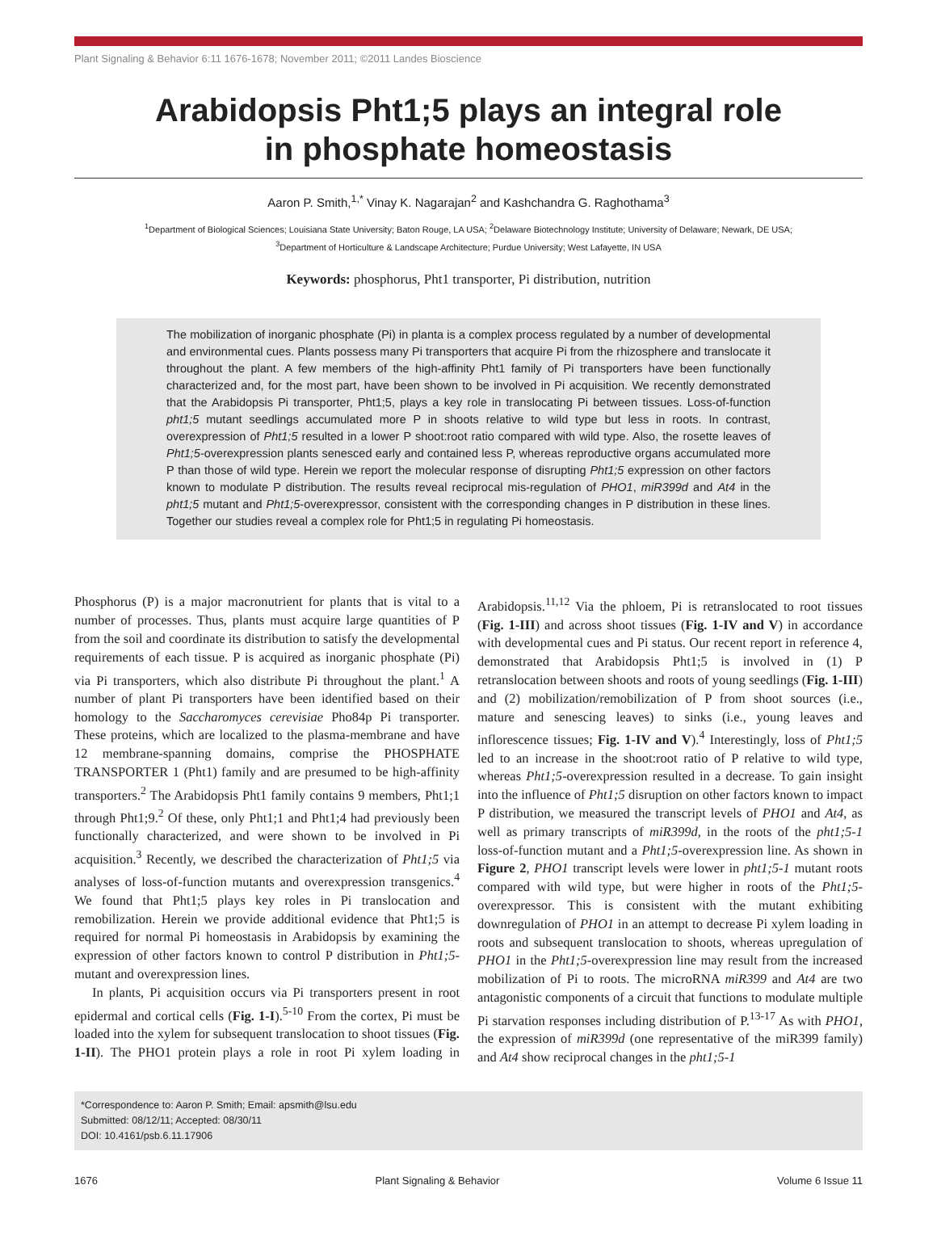Plant Signaling & Behavior 6:11 1676-1678; November 2011; ©2011 Landes Bioscience
Arabidopsis Pht1;5 plays an integral role
in phosphate homeostasis
Aaron P. Smith,<sup>1,*</sup> Vinay K. Nagarajan<sup>2</sup> and Kashchandra G. Raghothama<sup>3</sup>
<sup>1</sup> Department of Biological Sciences; Louisiana State University; Baton Rouge, LA USA; <sup>2</sup>Delaware Biotechnology Institute; University of Delaware; Newark, DE USA;
<sup>3</sup> Department of Horticulture & Landscape Architecture; Purdue University; West Lafayette, IN USA
Keywords: phosphorus, Pht1 transporter, Pi distribution, nutrition
The mobilization of inorganic phosphate (Pi) in planta is a complex process regulated by a number of developmental and environmental cues. Plants possess many Pi transporters that acquire Pi from the rhizosphere and translocate it throughout the plant. A few members of the high-affinity Pht1 family of Pi transporters have been functionally characterized and, for the most part, have been shown to be involved in Pi acquisition. We recently demonstrated that the Arabidopsis Pi transporter, Pht1;5, plays a key role in translocating Pi between tissues. Loss-of-function pht1;5 mutant seedlings accumulated more P in shoots relative to wild type but less in roots. In contrast, overexpression of Pht1;5 resulted in a lower P shoot:root ratio compared with wild type. Also, the rosette leaves of Pht1;5-overexpression plants senesced early and contained less P, whereas reproductive organs accumulated more P than those of wild type. Herein we report the molecular response of disrupting Pht1;5 expression on other factors known to modulate P distribution. The results reveal reciprocal mis-regulation of PHO1, miR399d and At4 in the pht1;5 mutant and Pht1;5-overexpressor, consistent with the corresponding changes in P distribution in these lines. Together our studies reveal a complex role for Pht1;5 in regulating Pi homeostasis.
Phosphorus (P) is a major macronutrient for plants that is vital to a number of processes. Thus, plants must acquire large quantities of P from the soil and coordinate its distribution to satisfy the developmental requirements of each tissue. P is acquired as inorganic phosphate (Pi) via Pi transporters, which also distribute Pi throughout the plant.<sup>1</sup> A number of plant Pi transporters have been identified based on their homology to the Saccharomyces cerevisiae Pho84p Pi transporter. These proteins, which are localized to the plasma-membrane and have 12 membrane-spanning domains, comprise the PHOSPHATE TRANSPORTER 1 (Pht1) family and are presumed to be high-affinity transporters.<sup>2</sup> The Arabidopsis Pht1 family contains 9 members, Pht1;1 through Pht1;9.<sup>2</sup> Of these, only Pht1;1 and Pht1;4 had previously been functionally characterized, and were shown to be involved in Pi acquisition.<sup>3</sup> Recently, we described the characterization of Pht1;5 via analyses of loss-of-function mutants and overexpression transgenics.<sup>4</sup> We found that Pht1;5 plays key roles in Pi translocation and remobilization. Herein we provide additional evidence that Pht1;5 is required for normal Pi homeostasis in Arabidopsis by examining the expression of other factors known to control P distribution in Pht1;5-mutant and overexpression lines.
In plants, Pi acquisition occurs via Pi transporters present in root epidermal and cortical cells (Fig. 1-I).<sup>5-10</sup> From the cortex, Pi must be loaded into the xylem for subsequent translocation to shoot tissues (Fig. 1-II). The PHO1 protein plays a role in root Pi xylem loading in Arabidopsis.<sup>11,12</sup> Via the phloem, Pi is retranslocated to root tissues (Fig. 1-III) and across shoot tissues (Fig. 1-IV and V) in accordance with developmental cues and Pi status. Our recent report in reference 4, demonstrated that Arabidopsis Pht1;5 is involved in (1) P retranslocation between shoots and roots of young seedlings (Fig. 1-III) and (2) mobilization/remobilization of P from shoot sources (i.e., mature and senescing leaves) to sinks (i.e., young leaves and inflorescence tissues; Fig. 1-IV and V).<sup>4</sup> Interestingly, loss of Pht1;5 led to an increase in the shoot:root ratio of P relative to wild type, whereas Pht1;5-overexpression resulted in a decrease. To gain insight into the influence of Pht1;5 disruption on other factors known to impact P distribution, we measured the transcript levels of PHO1 and At4, as well as primary transcripts of miR399d, in the roots of the pht1;5-1 loss-of-function mutant and a Pht1;5-overexpression line. As shown in Figure 2, PHO1 transcript levels were lower in pht1;5-1 mutant roots compared with wild type, but were higher in roots of the Pht1;5-overexpressor. This is consistent with the mutant exhibiting downregulation of PHO1 in an attempt to decrease Pi xylem loading in roots and subsequent translocation to shoots, whereas upregulation of PHO1 in the Pht1;5-overexpression line may result from the increased mobilization of Pi to roots. The microRNA miR399 and At4 are two antagonistic components of a circuit that functions to modulate multiple Pi starvation responses including distribution of P.<sup>13-17</sup> As with PHO1, the expression of miR399d (one representative of the miR399 family) and At4 show reciprocal changes in the pht1;5-1
*Correspondence to: Aaron P. Smith; Email: apsmith@lsu.edu
Submitted: 08/12/11; Accepted: 08/30/11
DOI: 10.4161/psb.6.11.17906
1676 Plant Signaling & Behavior Volume 6 Issue 11